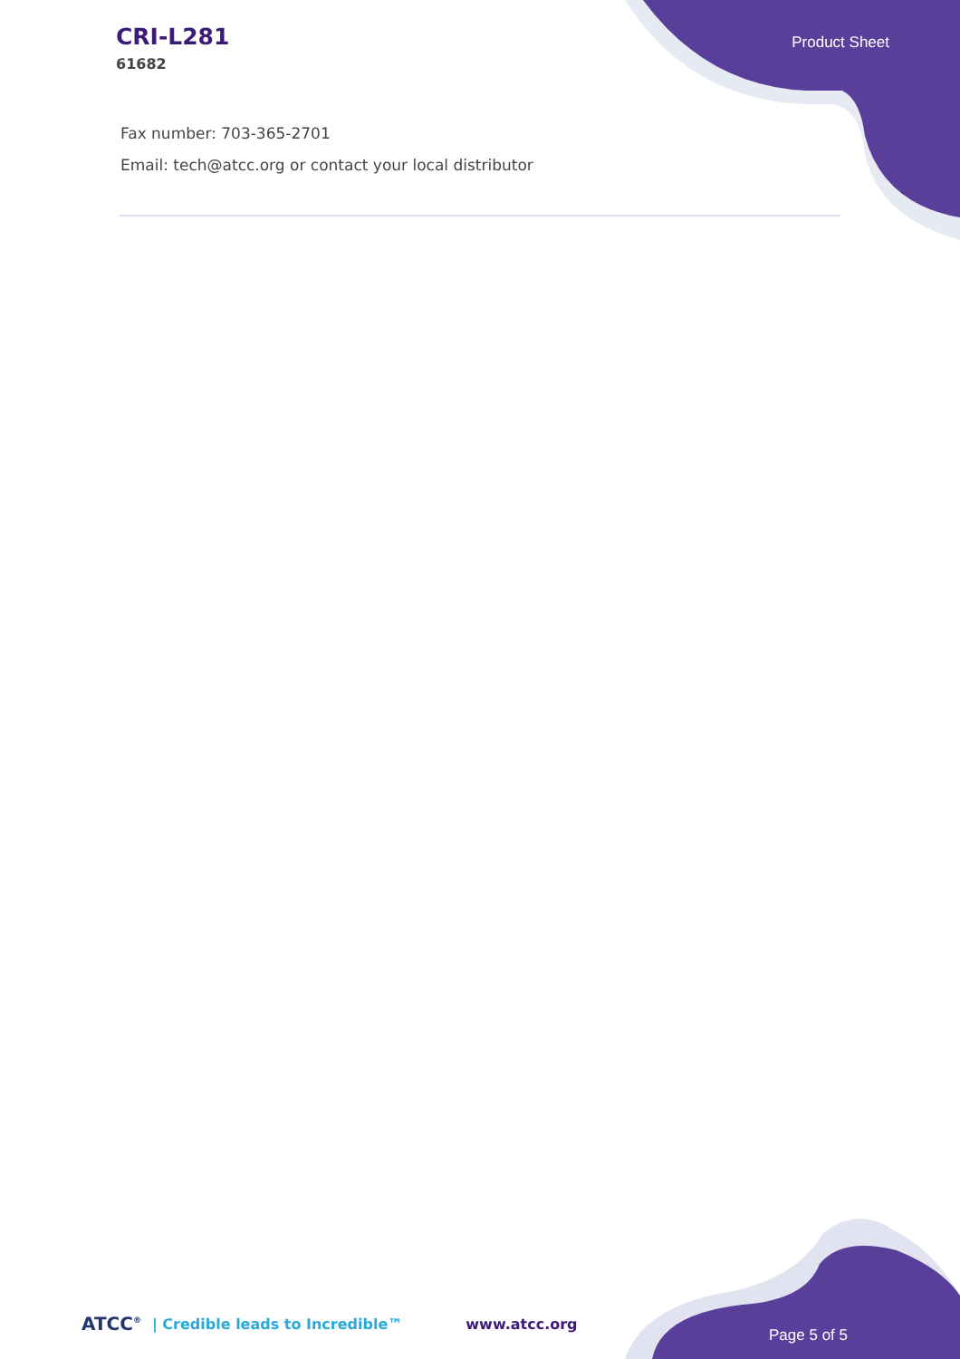CRI-L281
61682
Product Sheet
Fax number: 703-365-2701
Email: tech@atcc.org or contact your local distributor
ATCC<sup>®</sup> | Credible leads to Incredible™ www.atcc.org Page 5 of 5